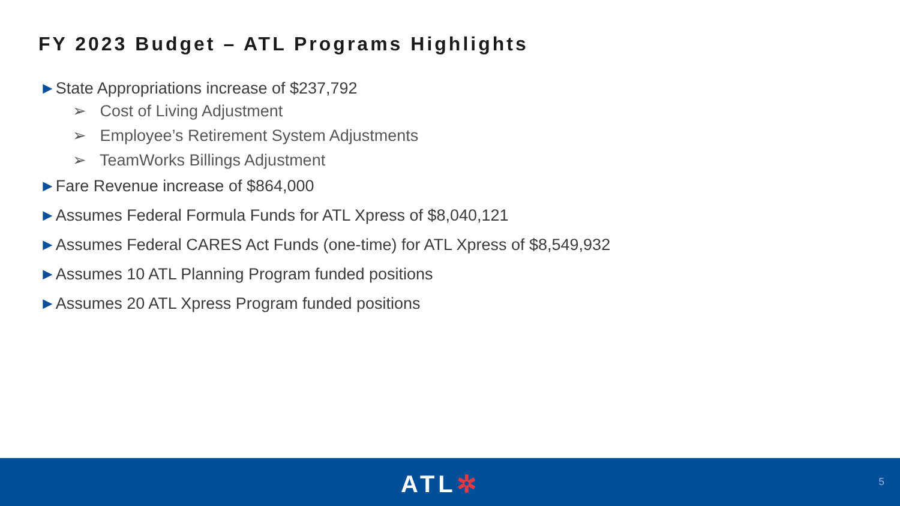FY 2023 Budget – ATL Programs Highlights
►State Appropriations increase of $237,792
➢ Cost of Living Adjustment
➢ Employee’s Retirement System Adjustments
➢ TeamWorks Billings Adjustment
►Fare Revenue increase of $864,000
►Assumes Federal Formula Funds for ATL Xpress of $8,040,121
►Assumes Federal CARES Act Funds (one-time) for ATL Xpress of $8,549,932
►Assumes 10 ATL Planning Program funded positions
►Assumes 20 ATL Xpress Program funded positions
ATL✲ 5